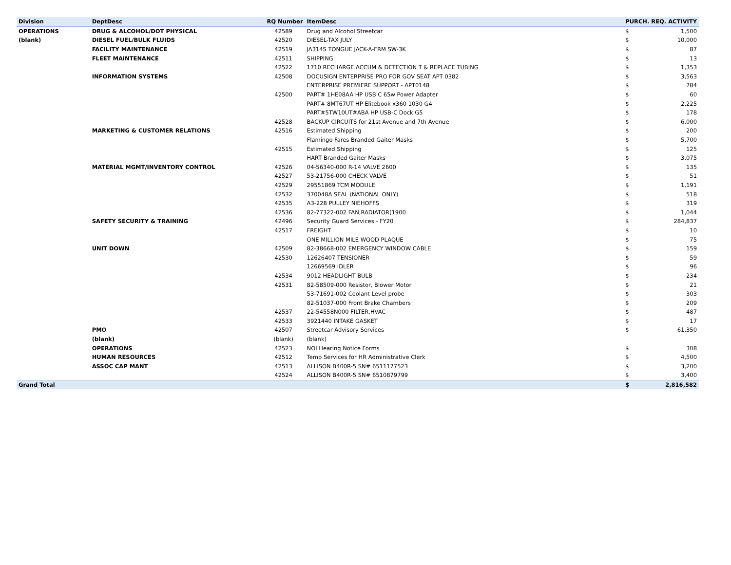| Division | DeptDesc | RQ Number | ItemDesc | PURCH. REQ. ACTIVITY | |
| --- | --- | --- | --- | --- | --- |
| OPERATIONS | DRUG & ALCOHOL/DOT PHYSICAL | 42589 | Drug and Alcohol Streetcar | $ | 1,500 |
| (blank) | DIESEL FUEL/BULK FLUIDS | 42520 | DIESEL-TAX JULY | $ | 10,000 |
| | FACILITY MAINTENANCE | 42519 | JA314S TONGUE JACK-A-FRM SW-3K | $ | 87 |
| | FLEET MAINTENANCE | 42511 | SHIPPING | $ | 13 |
| | | 42522 | 1710 RECHARGE ACCUM & DETECTION T & REPLACE TUBING | $ | 1,353 |
| | INFORMATION SYSTEMS | 42508 | DOCUSIGN ENTERPRISE PRO FOR GOV SEAT APT 0382 | $ | 3,563 |
| | | | ENTERPRISE PREMIERE SUPPORT - APT0148 | $ | 784 |
| | | 42500 | PART# 1HE08AA HP USB C 65w Power Adapter | $ | 60 |
| | | | PART# 8MT67UT HP Elitebook x360 1030 G4 | $ | 2,225 |
| | | | PART#5TW10UT#ABA HP USB-C Dock G5 | $ | 178 |
| | | 42528 | BACKUP CIRCUITS for 21st Avenue and 7th Avenue | $ | 6,000 |
| | MARKETING & CUSTOMER RELATIONS | 42516 | Estimated Shipping | $ | 200 |
| | | | Flamingo Fares Branded Gaiter Masks | $ | 5,700 |
| | | 42515 | Estimated Shipping | $ | 125 |
| | | | HART Branded Gaiter Masks | $ | 3,075 |
| | MATERIAL MGMT/INVENTORY CONTROL | 42526 | 04-56340-000 R-14 VALVE 2600 | $ | 135 |
| | | 42527 | 53-21756-000 CHECK VALVE | $ | 51 |
| | | 42529 | 29551869 TCM MODULE | $ | 1,191 |
| | | 42532 | 370048A SEAL (NATIONAL ONLY) | $ | 518 |
| | | 42535 | A3-228 PULLEY NIEHOFFS | $ | 319 |
| | | 42536 | 82-77322-002 FAN,RADIATOR(1900 | $ | 1,044 |
| | SAFETY SECURITY & TRAINING | 42496 | Security Guard Services - FY20 | $ | 284,837 |
| | | 42517 | FREIGHT | $ | 10 |
| | | | ONE MILLION MILE WOOD PLAQUE | $ | 75 |
| | UNIT DOWN | 42509 | 82-38668-002 EMERGENCY WINDOW CABLE | $ | 159 |
| | | 42530 | 12626407 TENSIONER | $ | 59 |
| | | | 12669569 IDLER | $ | 96 |
| | | 42534 | 9012 HEADLIGHT BULB | $ | 234 |
| | | 42531 | 82-58509-000 Resistor, Blower Motor | $ | 21 |
| | | | 53-71691-002 Coolant Level probe | $ | 303 |
| | | | 82-51037-000 Front Brake Chambers | $ | 209 |
| | | 42537 | 22-54558N000 FILTER,HVAC | $ | 487 |
| | | 42533 | 3921440 INTAKE GASKET | $ | 17 |
| | PMO | 42507 | Streetcar Advisory Services | $ | 61,350 |
| | (blank) | (blank) | (blank) | | |
| | OPERATIONS | 42523 | NOI Hearing Notice Forms | $ | 308 |
| | HUMAN RESOURCES | 42512 | Temp Services for HR Administrative Clerk | $ | 4,500 |
| | ASSOC CAP MANT | 42513 | ALLISON B400R-5 SN# 6511177523 | $ | 3,200 |
| | | 42524 | ALLISON B400R-5 SN# 6510879799 | $ | 3,400 |
| Grand Total | | | | $ | 2,816,582 |